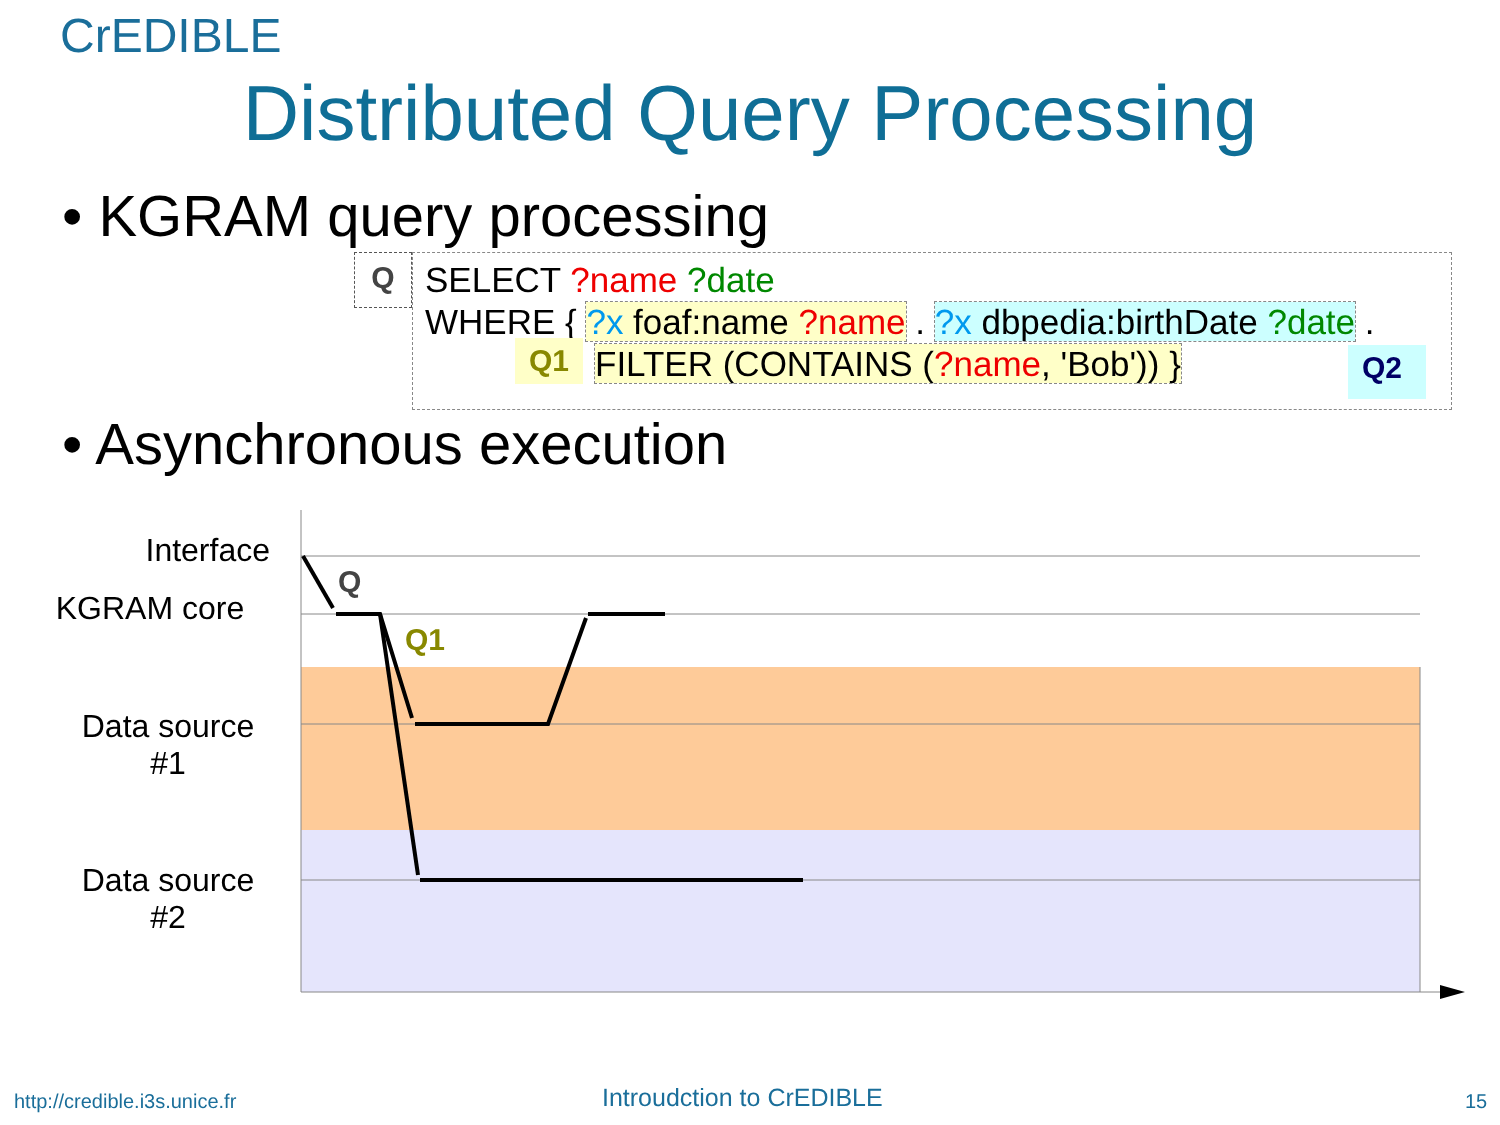CrEDIBLE
Distributed Query Processing
• KGRAM query processing
Q
SELECT ?name ?date
WHERE { ?x foaf:name ?name . ?x dbpedia:birthDate ?date .
FILTER (CONTAINS (?name, 'Bob')) }
Q1 Q2
• Asynchronous execution
Interface
KGRAM core
Data source
#1
Data source
#2
Q
Q1
http://credible.i3s.unice.fr Introudction to CrEDIBLE 15